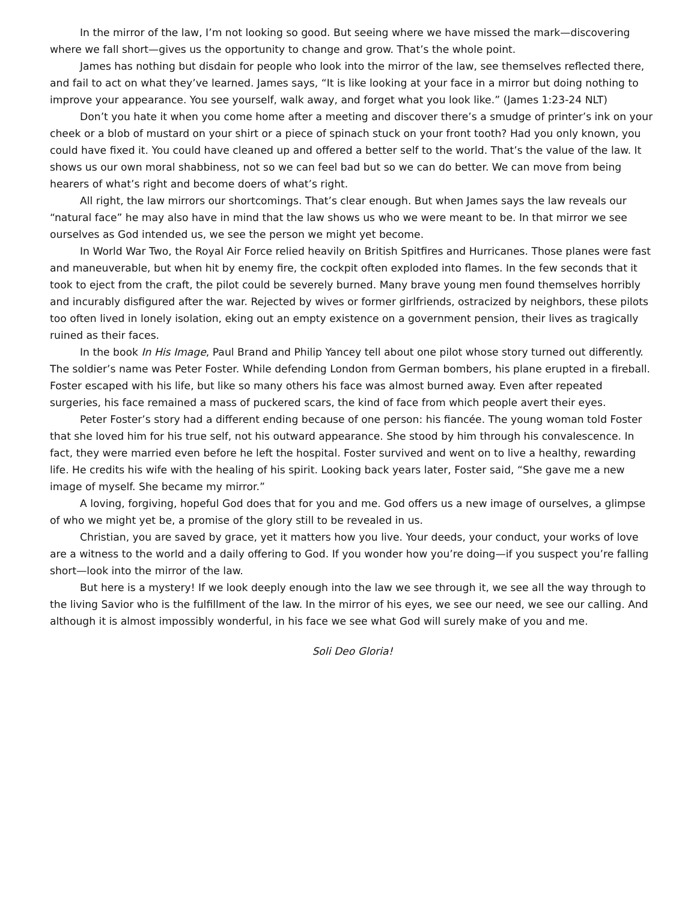In the mirror of the law, I’m not looking so good. But seeing where we have missed the mark—discovering where we fall short—gives us the opportunity to change and grow. That’s the whole point.
James has nothing but disdain for people who look into the mirror of the law, see themselves reflected there, and fail to act on what they’ve learned. James says, “It is like looking at your face in a mirror but doing nothing to improve your appearance. You see yourself, walk away, and forget what you look like.” (James 1:23-24 NLT)
Don’t you hate it when you come home after a meeting and discover there’s a smudge of printer’s ink on your cheek or a blob of mustard on your shirt or a piece of spinach stuck on your front tooth? Had you only known, you could have fixed it. You could have cleaned up and offered a better self to the world. That’s the value of the law. It shows us our own moral shabbiness, not so we can feel bad but so we can do better. We can move from being hearers of what’s right and become doers of what’s right.
All right, the law mirrors our shortcomings. That’s clear enough. But when James says the law reveals our “natural face” he may also have in mind that the law shows us who we were meant to be. In that mirror we see ourselves as God intended us, we see the person we might yet become.
In World War Two, the Royal Air Force relied heavily on British Spitfires and Hurricanes. Those planes were fast and maneuverable, but when hit by enemy fire, the cockpit often exploded into flames. In the few seconds that it took to eject from the craft, the pilot could be severely burned. Many brave young men found themselves horribly and incurably disfigured after the war. Rejected by wives or former girlfriends, ostracized by neighbors, these pilots too often lived in lonely isolation, eking out an empty existence on a government pension, their lives as tragically ruined as their faces.
In the book In His Image, Paul Brand and Philip Yancey tell about one pilot whose story turned out differently. The soldier’s name was Peter Foster. While defending London from German bombers, his plane erupted in a fireball. Foster escaped with his life, but like so many others his face was almost burned away. Even after repeated surgeries, his face remained a mass of puckered scars, the kind of face from which people avert their eyes.
Peter Foster’s story had a different ending because of one person: his fiancée. The young woman told Foster that she loved him for his true self, not his outward appearance. She stood by him through his convalescence. In fact, they were married even before he left the hospital. Foster survived and went on to live a healthy, rewarding life. He credits his wife with the healing of his spirit. Looking back years later, Foster said, “She gave me a new image of myself. She became my mirror.”
A loving, forgiving, hopeful God does that for you and me. God offers us a new image of ourselves, a glimpse of who we might yet be, a promise of the glory still to be revealed in us.
Christian, you are saved by grace, yet it matters how you live. Your deeds, your conduct, your works of love are a witness to the world and a daily offering to God. If you wonder how you’re doing—if you suspect you’re falling short—look into the mirror of the law.
But here is a mystery! If we look deeply enough into the law we see through it, we see all the way through to the living Savior who is the fulfillment of the law. In the mirror of his eyes, we see our need, we see our calling. And although it is almost impossibly wonderful, in his face we see what God will surely make of you and me.
Soli Deo Gloria!